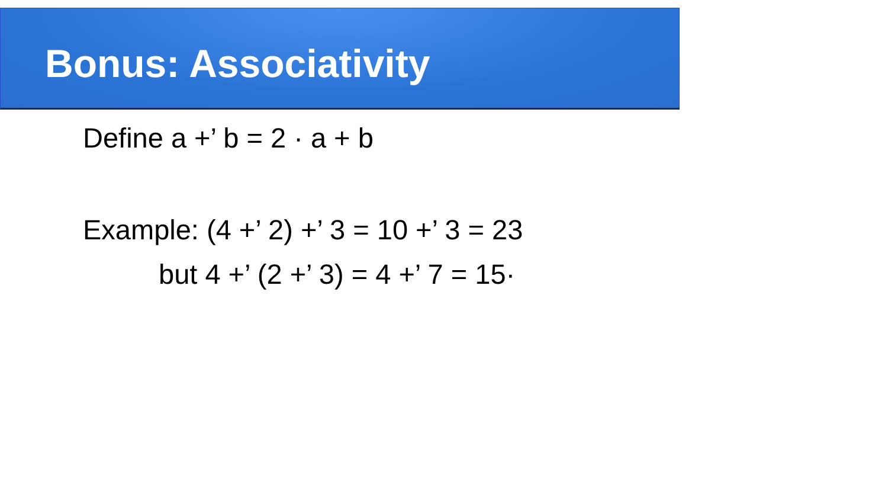Bonus: Associativity
Define a +’ b = 2 · a + b
Example: (4 +’ 2) +’ 3 = 10 +’ 3 = 23
but 4 +’ (2 +’ 3) = 4 +’ 7 = 15·